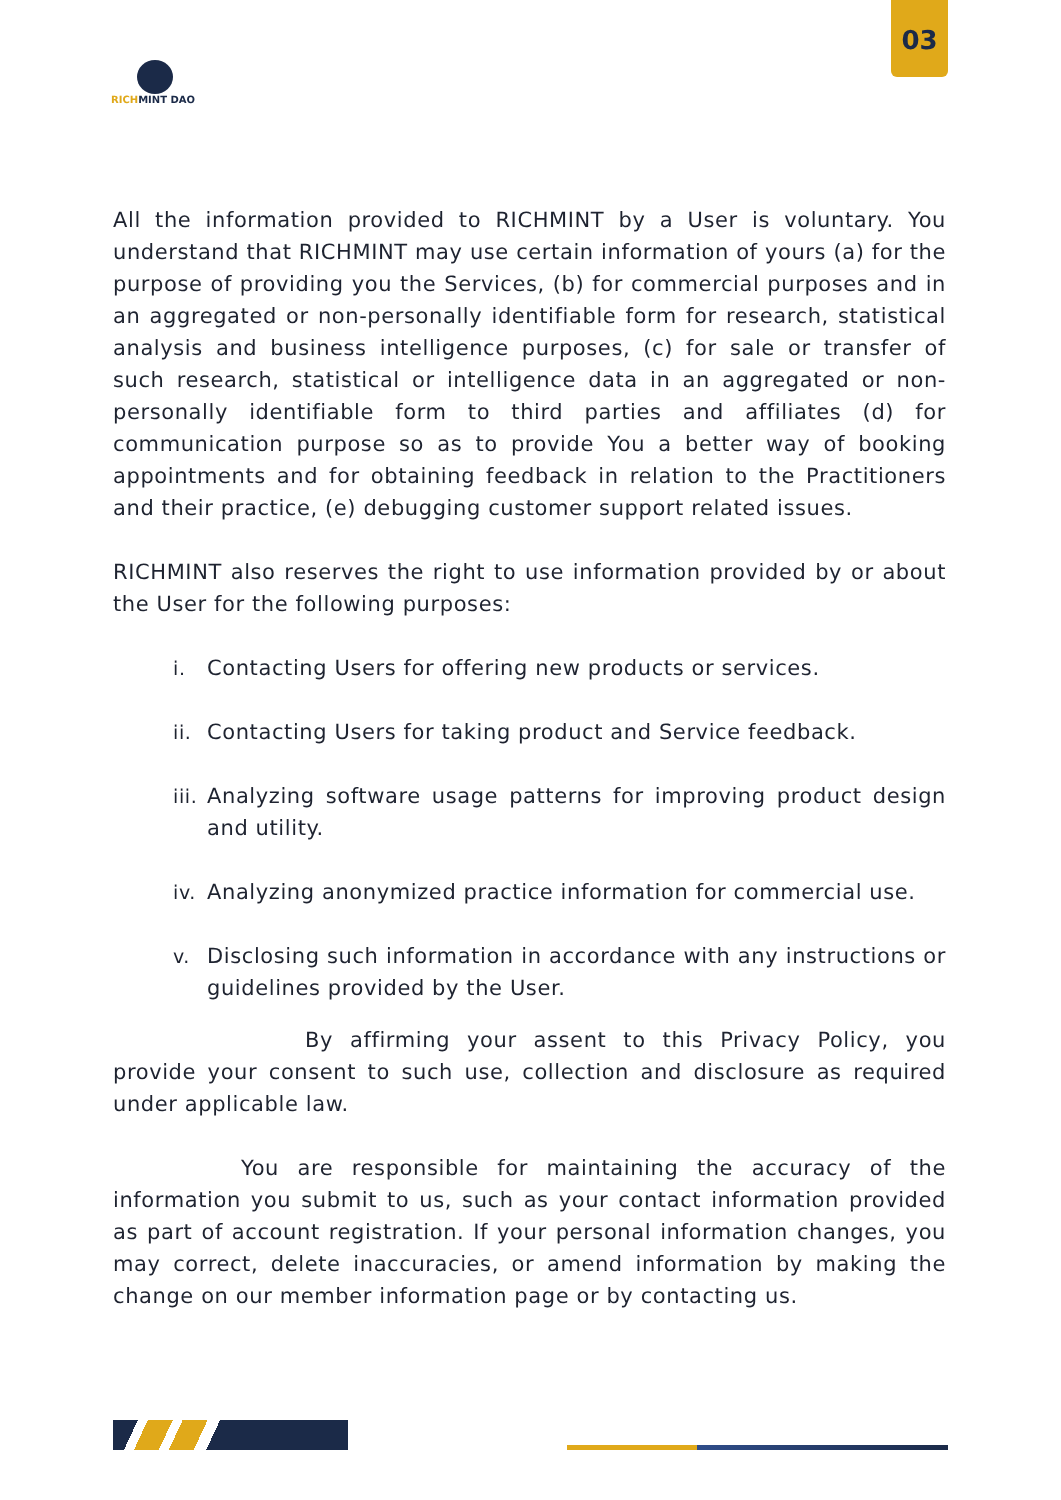03
RICHMINT DAO
All the information provided to RICHMINT by a User is voluntary. You understand that RICHMINT may use certain information of yours (a) for the purpose of providing you the Services, (b) for commercial purposes and in an aggregated or non-personally identifiable form for research, statistical analysis and business intelligence purposes, (c) for sale or transfer of such research, statistical or intelligence data in an aggregated or non-personally identifiable form to third parties and affiliates (d) for communication purpose so as to provide You a better way of booking appointments and for obtaining feedback in relation to the Practitioners and their practice, (e) debugging customer support related issues.
RICHMINT also reserves the right to use information provided by or about the User for the following purposes:
i. Contacting Users for offering new products or services.
ii. Contacting Users for taking product and Service feedback.
iii. Analyzing software usage patterns for improving product design and utility.
iv. Analyzing anonymized practice information for commercial use.
v. Disclosing such information in accordance with any instructions or guidelines provided by the User.
By affirming your assent to this Privacy Policy, you provide your consent to such use, collection and disclosure as required under applicable law.
You are responsible for maintaining the accuracy of the information you submit to us, such as your contact information provided as part of account registration. If your personal information changes, you may correct, delete inaccuracies, or amend information by making the change on our member information page or by contacting us.